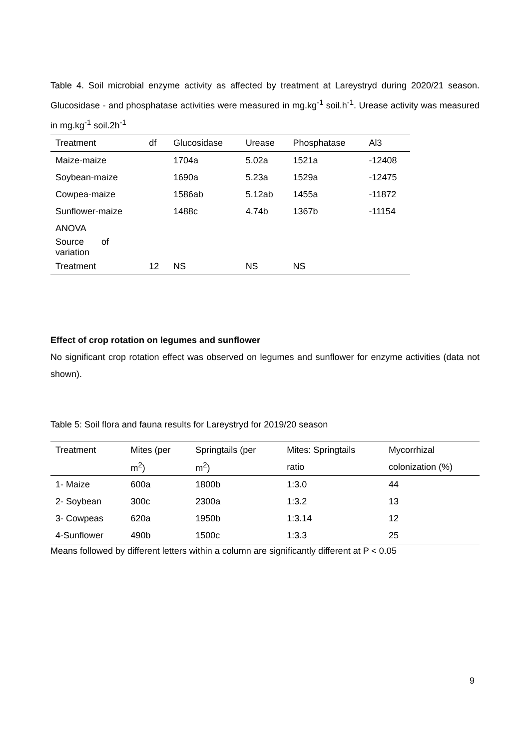Table 4. Soil microbial enzyme activity as affected by treatment at Lareystryd during 2020/21 season. Glucosidase - and phosphatase activities were measured in mg.kg<sup>-1</sup> soil.h<sup>-1</sup>. Urease activity was measured in mg.kg<sup>-1</sup> soil.2h<sup>-1</sup>
| Treatment | df | Glucosidase | Urease | Phosphatase | Al3 |
| --- | --- | --- | --- | --- | --- |
| Maize-maize | | 1704a | 5.02a | 1521a | -12408 |
| Soybean-maize | | 1690a | 5.23a | 1529a | -12475 |
| Cowpea-maize | | 1586ab | 5.12ab | 1455a | -11872 |
| Sunflower-maize | | 1488c | 4.74b | 1367b | -11154 |
| ANOVA | | | | | |
| Source of variation | | | | | |
| Treatment | 12 | NS | NS | NS | |
Effect of crop rotation on legumes and sunflower
No significant crop rotation effect was observed on legumes and sunflower for enzyme activities (data not shown).
Table 5: Soil flora and fauna results for Lareystryd for 2019/20 season
| Treatment | Mites (per | Springtails (per | Mites: Springtails | Mycorrhizal |
| --- | --- | --- | --- | --- |
| | m<sup>2</sup>) | m<sup>2</sup>) | ratio | colonization (%) |
| 1- Maize | 600a | 1800b | 1:3.0 | 44 |
| 2- Soybean | 300c | 2300a | 1:3.2 | 13 |
| 3- Cowpeas | 620a | 1950b | 1:3.14 | 12 |
| 4-Sunflower | 490b | 1500c | 1:3.3 | 25 |
Means followed by different letters within a column are significantly different at P < 0.05
9